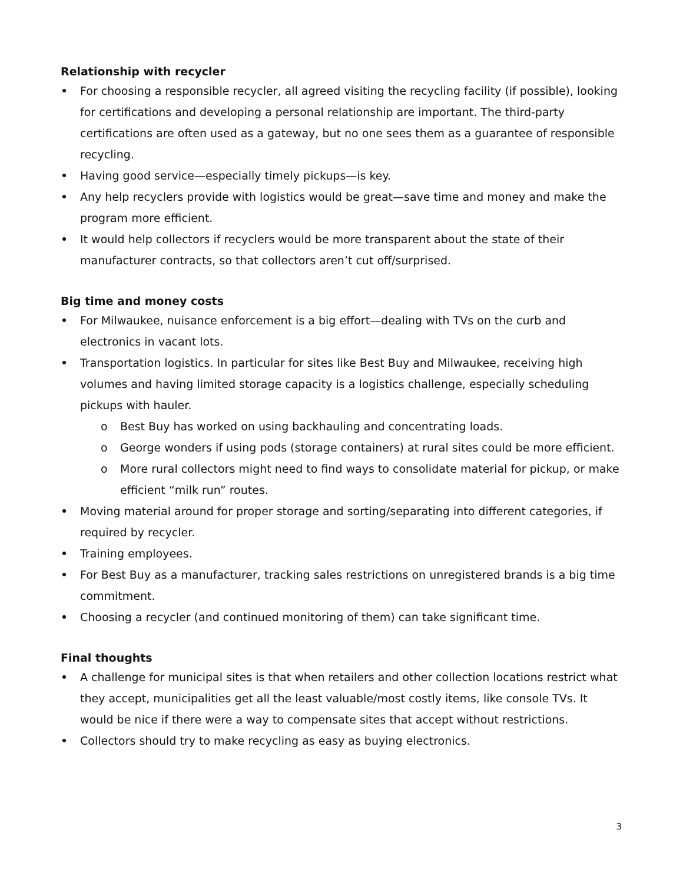Relationship with recycler
For choosing a responsible recycler, all agreed visiting the recycling facility (if possible), looking for certifications and developing a personal relationship are important. The third-party certifications are often used as a gateway, but no one sees them as a guarantee of responsible recycling.
Having good service—especially timely pickups—is key.
Any help recyclers provide with logistics would be great—save time and money and make the program more efficient.
It would help collectors if recyclers would be more transparent about the state of their manufacturer contracts, so that collectors aren’t cut off/surprised.
Big time and money costs
For Milwaukee, nuisance enforcement is a big effort—dealing with TVs on the curb and electronics in vacant lots.
Transportation logistics. In particular for sites like Best Buy and Milwaukee, receiving high volumes and having limited storage capacity is a logistics challenge, especially scheduling pickups with hauler.
o Best Buy has worked on using backhauling and concentrating loads.
o George wonders if using pods (storage containers) at rural sites could be more efficient.
o More rural collectors might need to find ways to consolidate material for pickup, or make efficient “milk run” routes.
Moving material around for proper storage and sorting/separating into different categories, if required by recycler.
Training employees.
For Best Buy as a manufacturer, tracking sales restrictions on unregistered brands is a big time commitment.
Choosing a recycler (and continued monitoring of them) can take significant time.
Final thoughts
A challenge for municipal sites is that when retailers and other collection locations restrict what they accept, municipalities get all the least valuable/most costly items, like console TVs. It would be nice if there were a way to compensate sites that accept without restrictions.
Collectors should try to make recycling as easy as buying electronics.
3